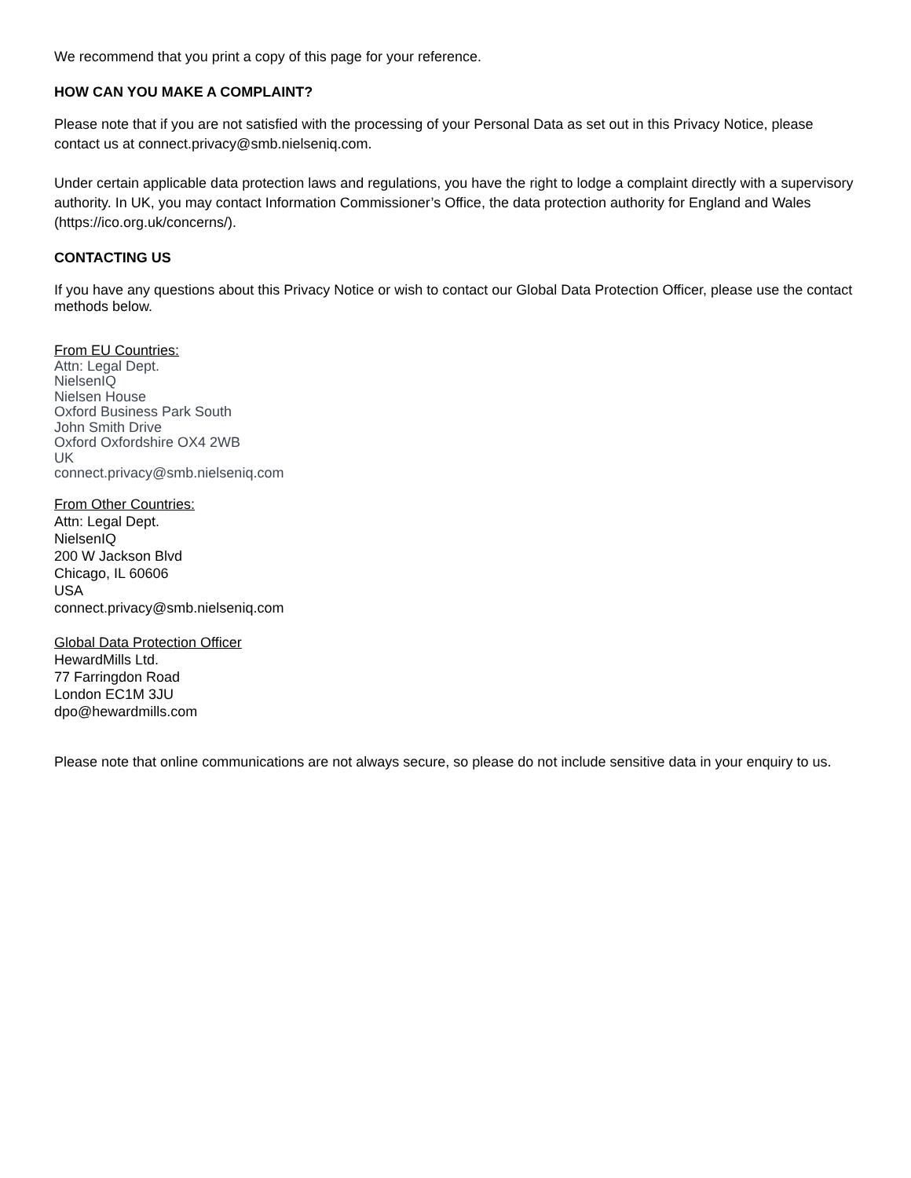We recommend that you print a copy of this page for your reference.
HOW CAN YOU MAKE A COMPLAINT?
Please note that if you are not satisfied with the processing of your Personal Data as set out in this Privacy Notice, please contact us at connect.privacy@smb.nielseniq.com.
Under certain applicable data protection laws and regulations, you have the right to lodge a complaint directly with a supervisory authority. In UK, you may contact Information Commissioner’s Office, the data protection authority for England and Wales (https://ico.org.uk/concerns/).
CONTACTING US
If you have any questions about this Privacy Notice or wish to contact our Global Data Protection Officer, please use the contact methods below.
From EU Countries:
Attn: Legal Dept.
NielsenIQ
Nielsen House
Oxford Business Park South
John Smith Drive
Oxford Oxfordshire OX4 2WB
UK
connect.privacy@smb.nielseniq.com
From Other Countries:
Attn: Legal Dept.
NielsenIQ
200 W Jackson Blvd
Chicago, IL 60606
USA
connect.privacy@smb.nielseniq.com
Global Data Protection Officer
HewardMills Ltd.
77 Farringdon Road
London EC1M 3JU
dpo@hewardmills.com
Please note that online communications are not always secure, so please do not include sensitive data in your enquiry to us.